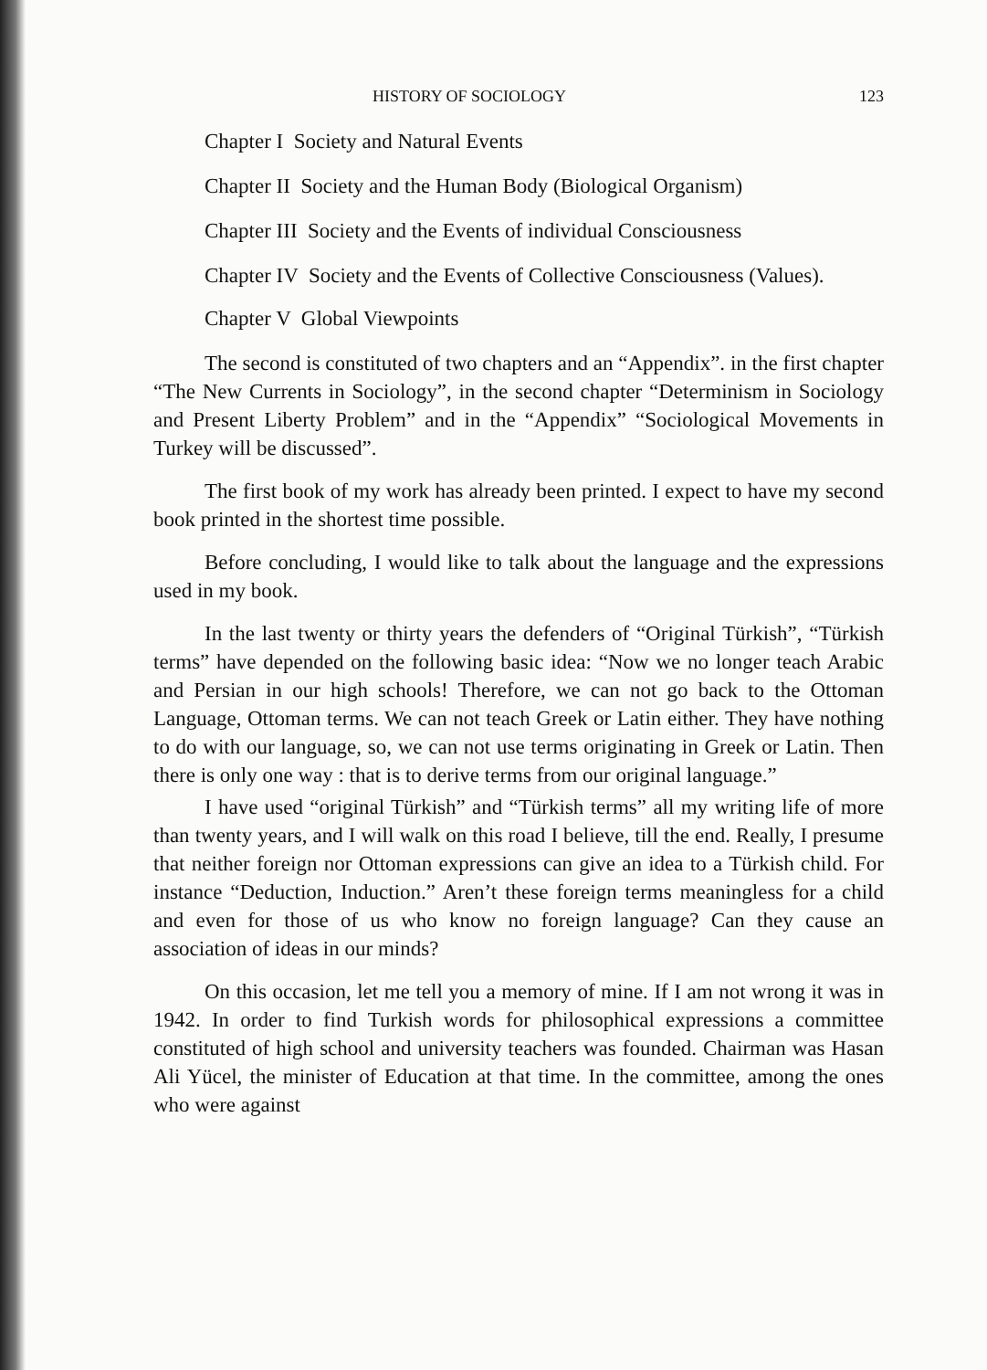HISTORY OF SOCIOLOGY 123
Chapter I Society and Natural Events
Chapter II Society and the Human Body (Biological Organism)
Chapter III Society and the Events of individual Consciousness
Chapter IV Society and the Events of Collective Consciousness (Values).
Chapter V Global Viewpoints
The second is constituted of two chapters and an “Appendix”. in the first chapter “The New Currents in Sociology”, in the second chapter “Determinism in Sociology and Present Liberty Problem” and in the “Appendix” “Sociological Movements in Turkey will be discussed”.
The first book of my work has already been printed. I expect to have my second book printed in the shortest time possible.
Before concluding, I would like to talk about the language and the expressions used in my book.
In the last twenty or thirty years the defenders of “Original Türkish”, “Türkish terms” have depended on the following basic idea: “Now we no longer teach Arabic and Persian in our high schools! Therefore, we can not go back to the Ottoman Language, Ottoman terms. We can not teach Greek or Latin either. They have nothing to do with our language, so, we can not use terms originating in Greek or Latin. Then there is only one way : that is to derive terms from our original language.”
I have used “original Türkish” and “Türkish terms” all my writing life of more than twenty years, and I will walk on this road I believe, till the end. Really, I presume that neither foreign nor Ottoman expressions can give an idea to a Türkish child. For instance “Deduction, Induction.” Aren’t these foreign terms meaningless for a child and even for those of us who know no foreign language? Can they cause an association of ideas in our minds?
On this occasion, let me tell you a memory of mine. If I am not wrong it was in 1942. In order to find Turkish words for philosophical expressions a committee constituted of high school and university teachers was founded. Chairman was Hasan Ali Yücel, the minister of Education at that time. In the committee, among the ones who were against